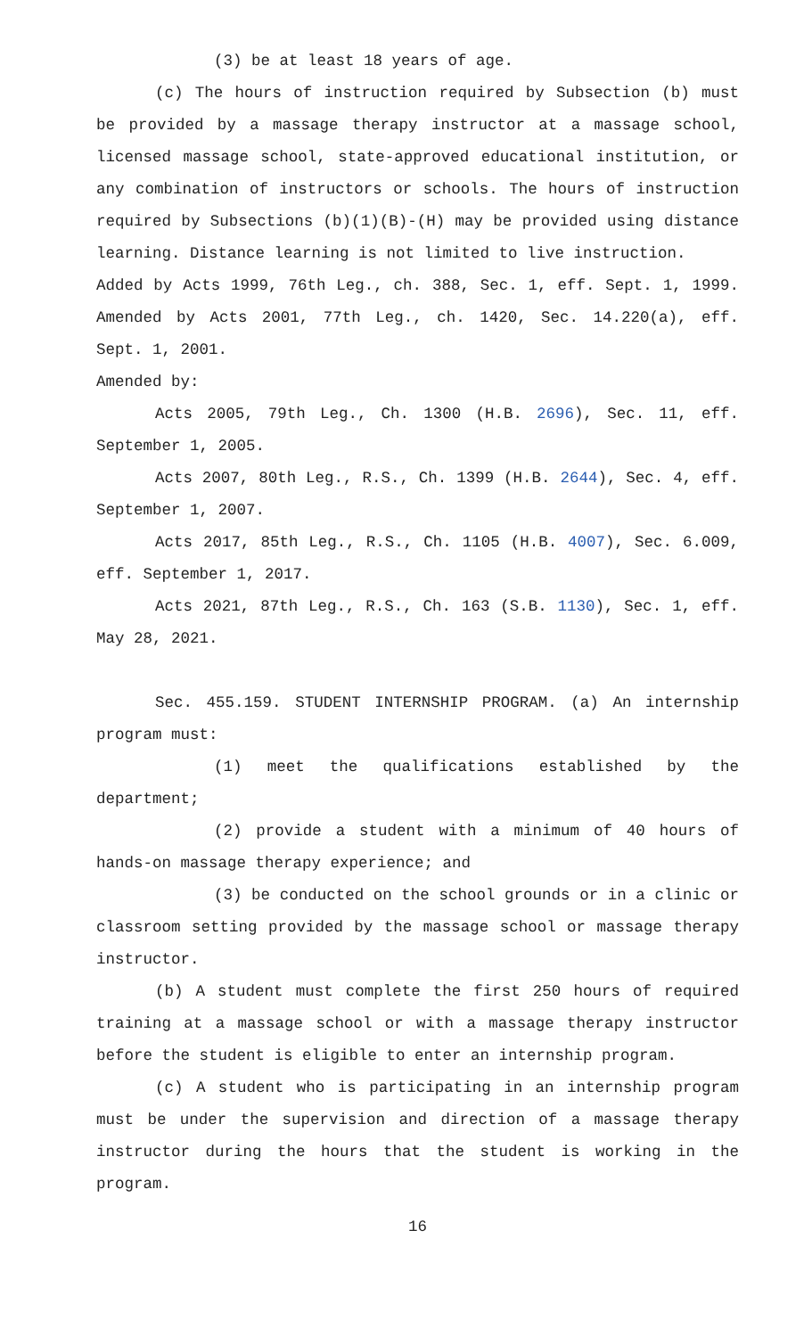(3) be at least 18 years of age.
(c) The hours of instruction required by Subsection (b) must be provided by a massage therapy instructor at a massage school, licensed massage school, state-approved educational institution, or any combination of instructors or schools. The hours of instruction required by Subsections (b)(1)(B)-(H) may be provided using distance learning. Distance learning is not limited to live instruction.
Added by Acts 1999, 76th Leg., ch. 388, Sec. 1, eff. Sept. 1, 1999. Amended by Acts 2001, 77th Leg., ch. 1420, Sec. 14.220(a), eff. Sept. 1, 2001.
Amended by:
Acts 2005, 79th Leg., Ch. 1300 (H.B. 2696), Sec. 11, eff. September 1, 2005.
Acts 2007, 80th Leg., R.S., Ch. 1399 (H.B. 2644), Sec. 4, eff. September 1, 2007.
Acts 2017, 85th Leg., R.S., Ch. 1105 (H.B. 4007), Sec. 6.009, eff. September 1, 2017.
Acts 2021, 87th Leg., R.S., Ch. 163 (S.B. 1130), Sec. 1, eff. May 28, 2021.
Sec. 455.159. STUDENT INTERNSHIP PROGRAM. (a) An internship program must:
(1) meet the qualifications established by the department;
(2) provide a student with a minimum of 40 hours of hands-on massage therapy experience; and
(3) be conducted on the school grounds or in a clinic or classroom setting provided by the massage school or massage therapy instructor.
(b) A student must complete the first 250 hours of required training at a massage school or with a massage therapy instructor before the student is eligible to enter an internship program.
(c) A student who is participating in an internship program must be under the supervision and direction of a massage therapy instructor during the hours that the student is working in the program.
16